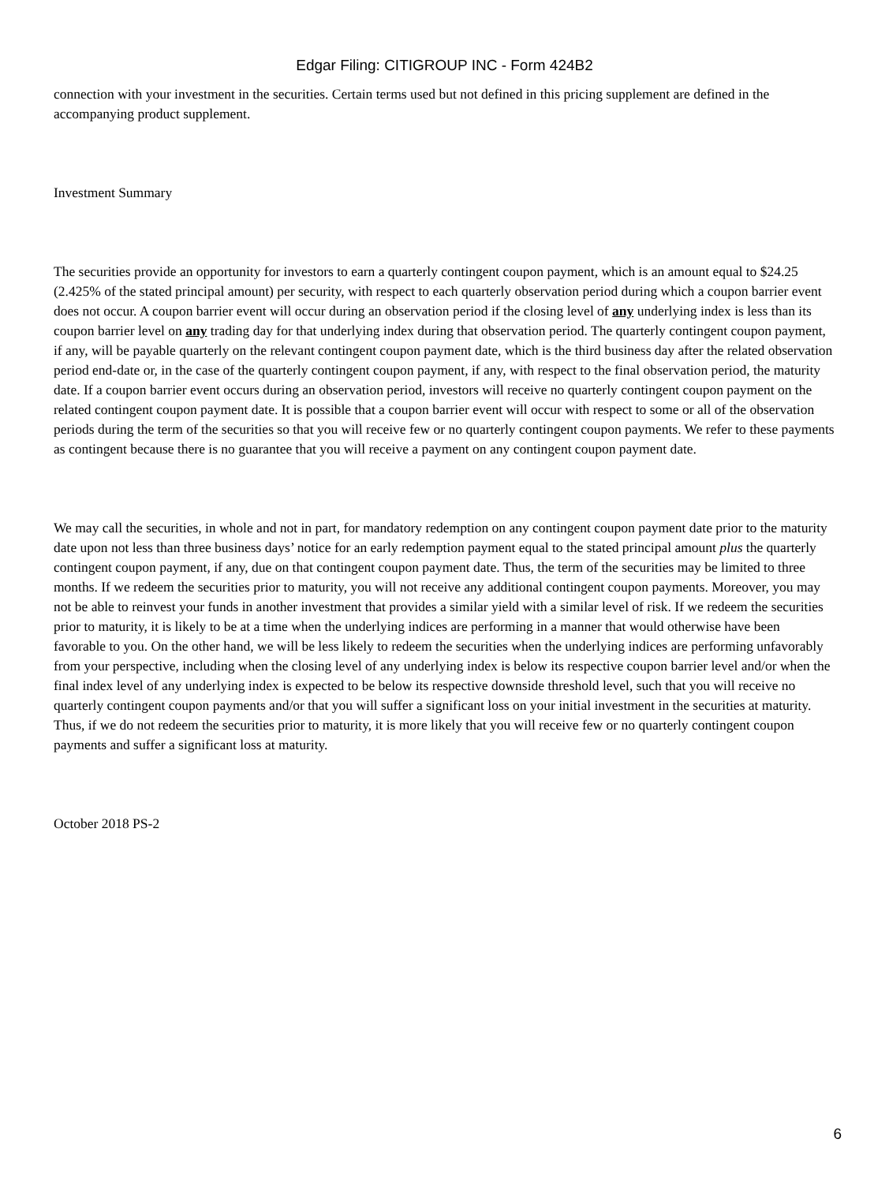Edgar Filing: CITIGROUP INC - Form 424B2
connection with your investment in the securities. Certain terms used but not defined in this pricing supplement are defined in the accompanying product supplement.
Investment Summary
The securities provide an opportunity for investors to earn a quarterly contingent coupon payment, which is an amount equal to $24.25 (2.425% of the stated principal amount) per security, with respect to each quarterly observation period during which a coupon barrier event does not occur. A coupon barrier event will occur during an observation period if the closing level of any underlying index is less than its coupon barrier level on any trading day for that underlying index during that observation period. The quarterly contingent coupon payment, if any, will be payable quarterly on the relevant contingent coupon payment date, which is the third business day after the related observation period end-date or, in the case of the quarterly contingent coupon payment, if any, with respect to the final observation period, the maturity date. If a coupon barrier event occurs during an observation period, investors will receive no quarterly contingent coupon payment on the related contingent coupon payment date. It is possible that a coupon barrier event will occur with respect to some or all of the observation periods during the term of the securities so that you will receive few or no quarterly contingent coupon payments. We refer to these payments as contingent because there is no guarantee that you will receive a payment on any contingent coupon payment date.
We may call the securities, in whole and not in part, for mandatory redemption on any contingent coupon payment date prior to the maturity date upon not less than three business days’ notice for an early redemption payment equal to the stated principal amount plus the quarterly contingent coupon payment, if any, due on that contingent coupon payment date. Thus, the term of the securities may be limited to three months. If we redeem the securities prior to maturity, you will not receive any additional contingent coupon payments. Moreover, you may not be able to reinvest your funds in another investment that provides a similar yield with a similar level of risk. If we redeem the securities prior to maturity, it is likely to be at a time when the underlying indices are performing in a manner that would otherwise have been favorable to you. On the other hand, we will be less likely to redeem the securities when the underlying indices are performing unfavorably from your perspective, including when the closing level of any underlying index is below its respective coupon barrier level and/or when the final index level of any underlying index is expected to be below its respective downside threshold level, such that you will receive no quarterly contingent coupon payments and/or that you will suffer a significant loss on your initial investment in the securities at maturity. Thus, if we do not redeem the securities prior to maturity, it is more likely that you will receive few or no quarterly contingent coupon payments and suffer a significant loss at maturity.
October 2018 PS-2
6